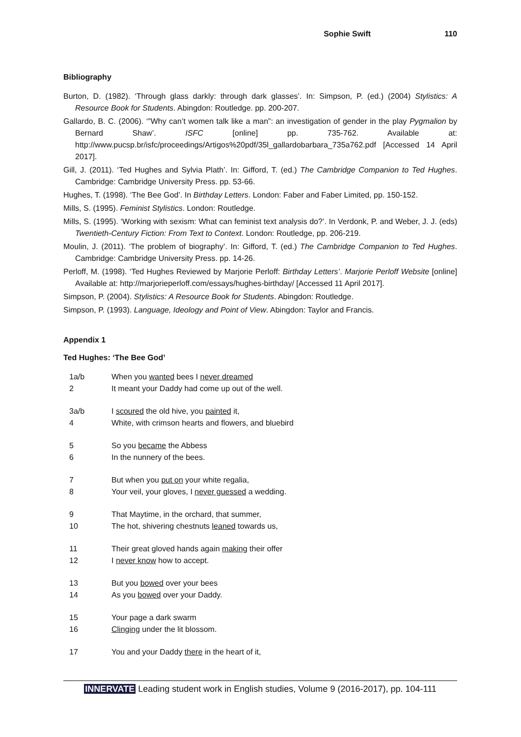Sophie Swift 110
Bibliography
Burton, D. (1982). ‘Through glass darkly: through dark glasses’. In: Simpson, P. (ed.) (2004) Stylistics: A Resource Book for Students. Abingdon: Routledge. pp. 200-207.
Gallardo, B. C. (2006). ‘”Why can’t women talk like a man”: an investigation of gender in the play Pygmalion by Bernard Shaw’. ISFC [online] pp. 735-762. Available at: http://www.pucsp.br/isfc/proceedings/Artigos%20pdf/35l_gallardobarbara_735a762.pdf [Accessed 14 April 2017].
Gill, J. (2011). ‘Ted Hughes and Sylvia Plath’. In: Gifford, T. (ed.) The Cambridge Companion to Ted Hughes. Cambridge: Cambridge University Press. pp. 53-66.
Hughes, T. (1998). ‘The Bee God’. In Birthday Letters. London: Faber and Faber Limited, pp. 150-152.
Mills, S. (1995). Feminist Stylistics. London: Routledge.
Mills, S. (1995). ‘Working with sexism: What can feminist text analysis do?’. In Verdonk, P. and Weber, J. J. (eds) Twentieth-Century Fiction: From Text to Context. London: Routledge, pp. 206-219.
Moulin, J. (2011). ‘The problem of biography’. In: Gifford, T. (ed.) The Cambridge Companion to Ted Hughes. Cambridge: Cambridge University Press. pp. 14-26.
Perloff, M. (1998). ‘Ted Hughes Reviewed by Marjorie Perloff: Birthday Letters’. Marjorie Perloff Website [online] Available at: http://marjorieperloff.com/essays/hughes-birthday/ [Accessed 11 April 2017].
Simpson, P. (2004). Stylistics: A Resource Book for Students. Abingdon: Routledge.
Simpson, P. (1993). Language, Ideology and Point of View. Abingdon: Taylor and Francis.
Appendix 1
Ted Hughes: ‘The Bee God’
| 1a/b | When you wanted bees I never dreamed |
| 2 | It meant your Daddy had come up out of the well. |
| 3a/b | I scoured the old hive, you painted it, |
| 4 | White, with crimson hearts and flowers, and bluebird |
| 5 | So you became the Abbess |
| 6 | In the nunnery of the bees. |
| 7 | But when you put on your white regalia, |
| 8 | Your veil, your gloves, I never guessed a wedding. |
| 9 | That Maytime, in the orchard, that summer, |
| 10 | The hot, shivering chestnuts leaned towards us, |
| 11 | Their great gloved hands again making their offer |
| 12 | I never know how to accept. |
| 13 | But you bowed over your bees |
| 14 | As you bowed over your Daddy. |
| 15 | Your page a dark swarm |
| 16 | Clinging under the lit blossom. |
| 17 | You and your Daddy there in the heart of it, |
INNERVATE Leading student work in English studies, Volume 9 (2016-2017), pp. 104-111